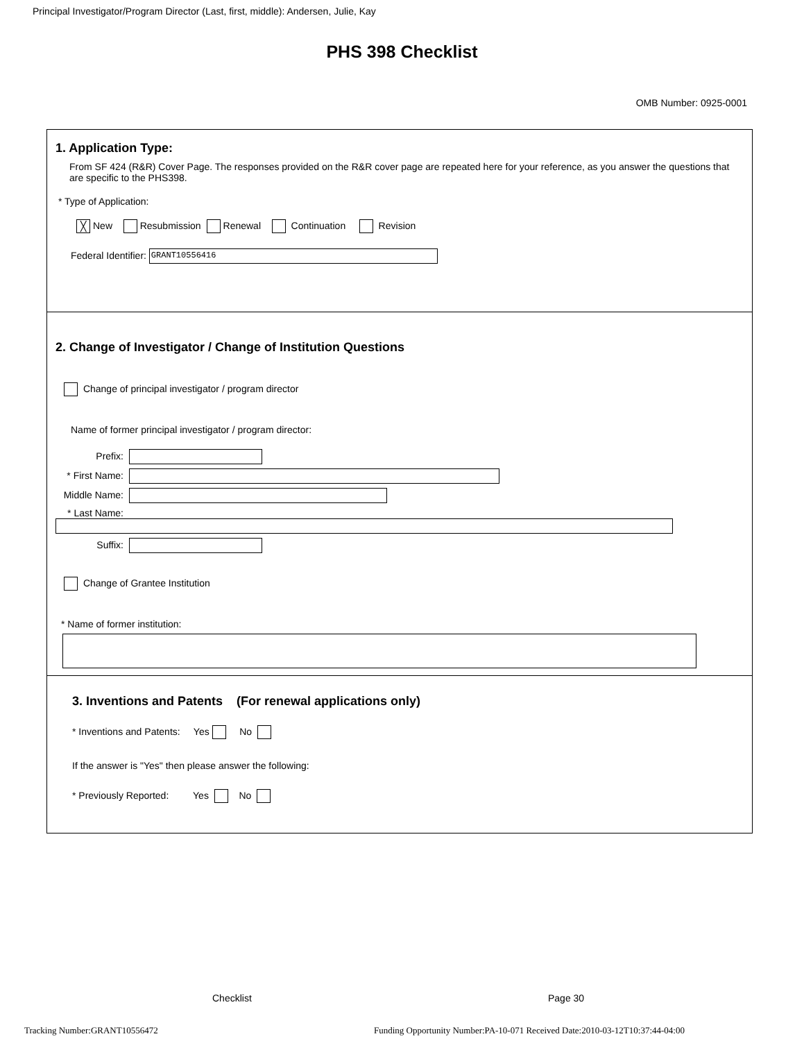Principal Investigator/Program Director (Last, first, middle): Andersen, Julie, Kay
PHS 398 Checklist
OMB Number: 0925-0001
1. Application Type:
From SF 424 (R&R) Cover Page. The responses provided on the R&R cover page are repeated here for your reference, as you answer the questions that are specific to the PHS398.
* Type of Application:
╳ New Resubmission Renewal Continuation Revision
Federal Identifier: GRANT10556416
2. Change of Investigator / Change of Institution Questions
Change of principal investigator / program director
Name of former principal investigator / program director:
Prefix:
* First Name:
Middle Name:
* Last Name:
Suffix:
Change of Grantee Institution
* Name of former institution:
3. Inventions and Patents (For renewal applications only)
* Inventions and Patents: Yes No
If the answer is "Yes" then please answer the following:
* Previously Reported: Yes No
Checklist Page 30
Tracking Number:GRANT10556472
Funding Opportunity Number:PA-10-071 Received Date:2010-03-12T10:37:44-04:00